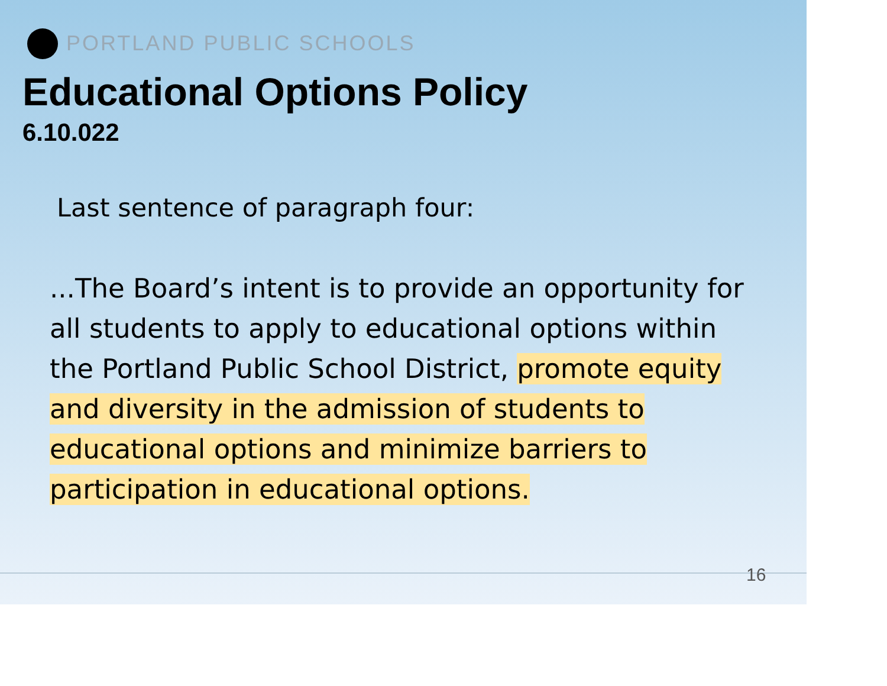PORTLAND PUBLIC SCHOOLS
Educational Options Policy
6.10.022
Last sentence of paragraph four:
...The Board’s intent is to provide an opportunity for all students to apply to educational options within the Portland Public School District, promote equity and diversity in the admission of students to educational options and minimize barriers to participation in educational options.
16